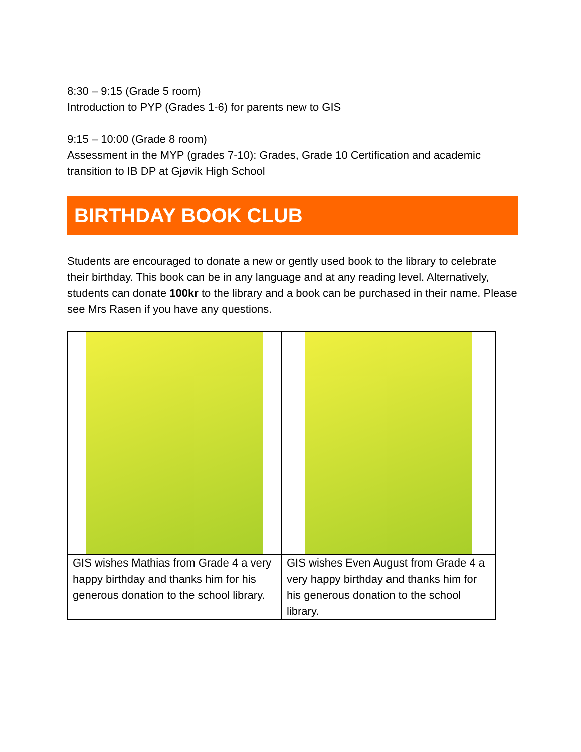8:30 – 9:15 (Grade 5 room)
Introduction to PYP (Grades 1-6) for parents new to GIS
9:15 – 10:00 (Grade 8 room)
Assessment in the MYP (grades 7-10): Grades, Grade 10 Certification and academic transition to IB DP at Gjøvik High School
BIRTHDAY BOOK CLUB
Students are encouraged to donate a new or gently used book to the library to celebrate their birthday. This book can be in any language and at any reading level. Alternatively, students can donate 100kr to the library and a book can be purchased in their name. Please see Mrs Rasen if you have any questions.
| GIS wishes Mathias from Grade 4 a very happy birthday and thanks him for his generous donation to the school library. | GIS wishes Even August from Grade 4 a very happy birthday and thanks him for his generous donation to the school library. |